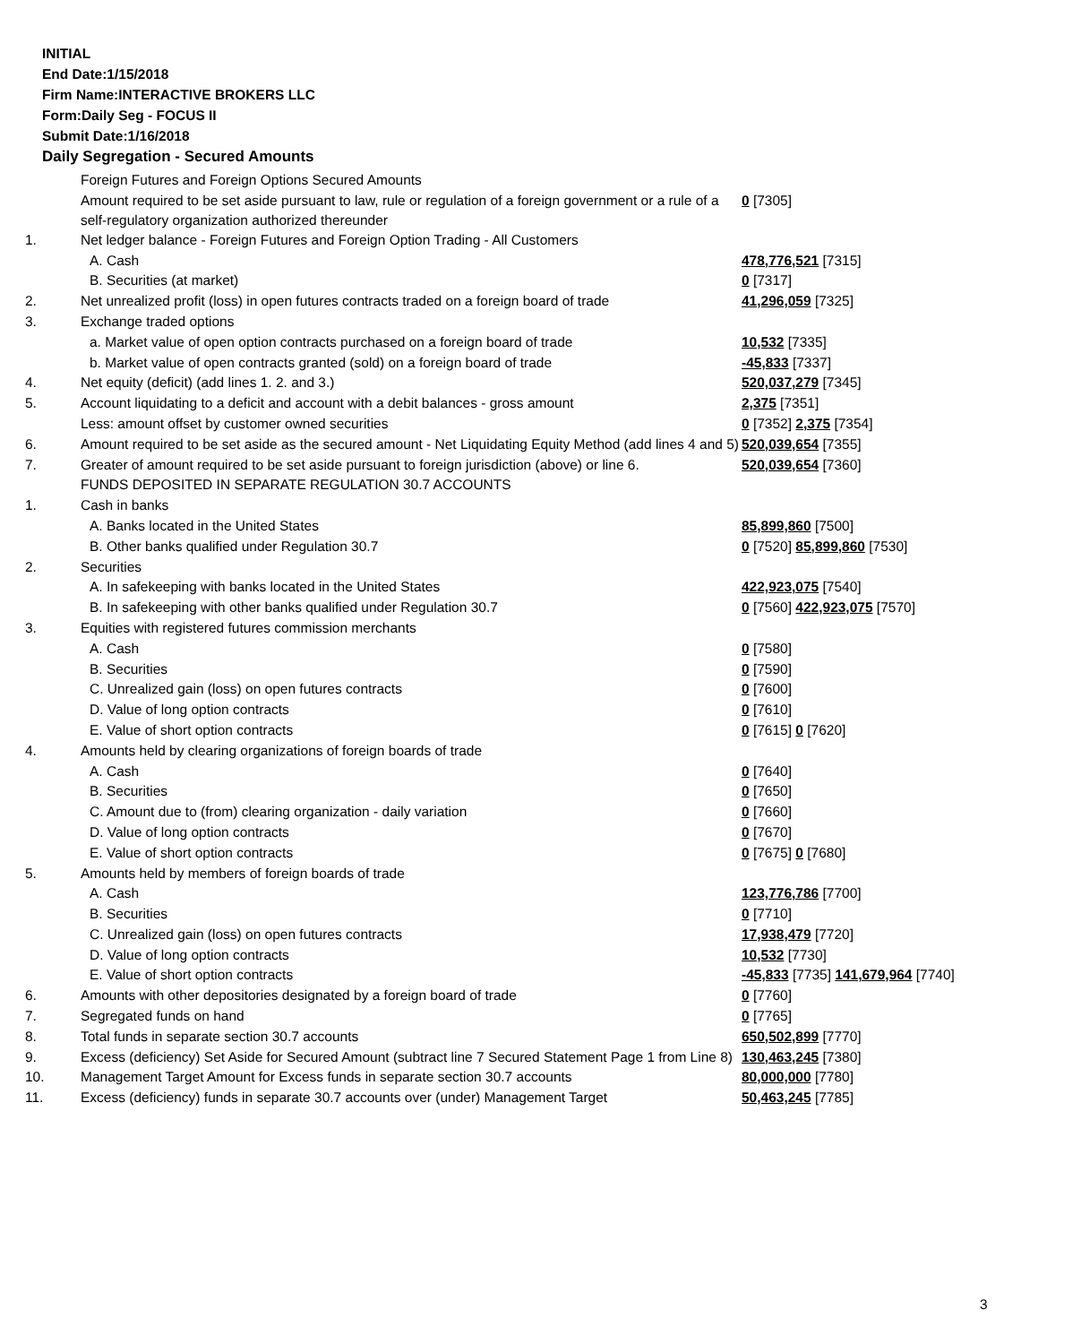INITIAL
End Date:1/15/2018
Firm Name:INTERACTIVE BROKERS LLC
Form:Daily Seg - FOCUS II
Submit Date:1/16/2018
Daily Segregation - Secured Amounts
| | Foreign Futures and Foreign Options Secured Amounts | |
| | Amount required to be set aside pursuant to law, rule or regulation of a foreign government or a rule of a self-regulatory organization authorized thereunder | 0 [7305] |
| 1. | Net ledger balance - Foreign Futures and Foreign Option Trading - All Customers | |
| | A. Cash | 478,776,521 [7315] |
| | B. Securities (at market) | 0 [7317] |
| 2. | Net unrealized profit (loss) in open futures contracts traded on a foreign board of trade | 41,296,059 [7325] |
| 3. | Exchange traded options | |
| | a. Market value of open option contracts purchased on a foreign board of trade | 10,532 [7335] |
| | b. Market value of open contracts granted (sold) on a foreign board of trade | -45,833 [7337] |
| 4. | Net equity (deficit) (add lines 1. 2. and 3.) | 520,037,279 [7345] |
| 5. | Account liquidating to a deficit and account with a debit balances - gross amount | 2,375 [7351] |
| | Less: amount offset by customer owned securities | 0 [7352] 2,375 [7354] |
| 6. | Amount required to be set aside as the secured amount - Net Liquidating Equity Method (add lines 4 and 5) | 520,039,654 [7355] |
| 7. | Greater of amount required to be set aside pursuant to foreign jurisdiction (above) or line 6. | 520,039,654 [7360] |
| | FUNDS DEPOSITED IN SEPARATE REGULATION 30.7 ACCOUNTS | |
| 1. | Cash in banks | |
| | A. Banks located in the United States | 85,899,860 [7500] |
| | B. Other banks qualified under Regulation 30.7 | 0 [7520] 85,899,860 [7530] |
| 2. | Securities | |
| | A. In safekeeping with banks located in the United States | 422,923,075 [7540] |
| | B. In safekeeping with other banks qualified under Regulation 30.7 | 0 [7560] 422,923,075 [7570] |
| 3. | Equities with registered futures commission merchants | |
| | A. Cash | 0 [7580] |
| | B. Securities | 0 [7590] |
| | C. Unrealized gain (loss) on open futures contracts | 0 [7600] |
| | D. Value of long option contracts | 0 [7610] |
| | E. Value of short option contracts | 0 [7615] 0 [7620] |
| 4. | Amounts held by clearing organizations of foreign boards of trade | |
| | A. Cash | 0 [7640] |
| | B. Securities | 0 [7650] |
| | C. Amount due to (from) clearing organization - daily variation | 0 [7660] |
| | D. Value of long option contracts | 0 [7670] |
| | E. Value of short option contracts | 0 [7675] 0 [7680] |
| 5. | Amounts held by members of foreign boards of trade | |
| | A. Cash | 123,776,786 [7700] |
| | B. Securities | 0 [7710] |
| | C. Unrealized gain (loss) on open futures contracts | 17,938,479 [7720] |
| | D. Value of long option contracts | 10,532 [7730] |
| | E. Value of short option contracts | -45,833 [7735] 141,679,964 [7740] |
| 6. | Amounts with other depositories designated by a foreign board of trade | 0 [7760] |
| 7. | Segregated funds on hand | 0 [7765] |
| 8. | Total funds in separate section 30.7 accounts | 650,502,899 [7770] |
| 9. | Excess (deficiency) Set Aside for Secured Amount (subtract line 7 Secured Statement Page 1 from Line 8) | 130,463,245 [7380] |
| 10. | Management Target Amount for Excess funds in separate section 30.7 accounts | 80,000,000 [7780] |
| 11. | Excess (deficiency) funds in separate 30.7 accounts over (under) Management Target | 50,463,245 [7785] |
3